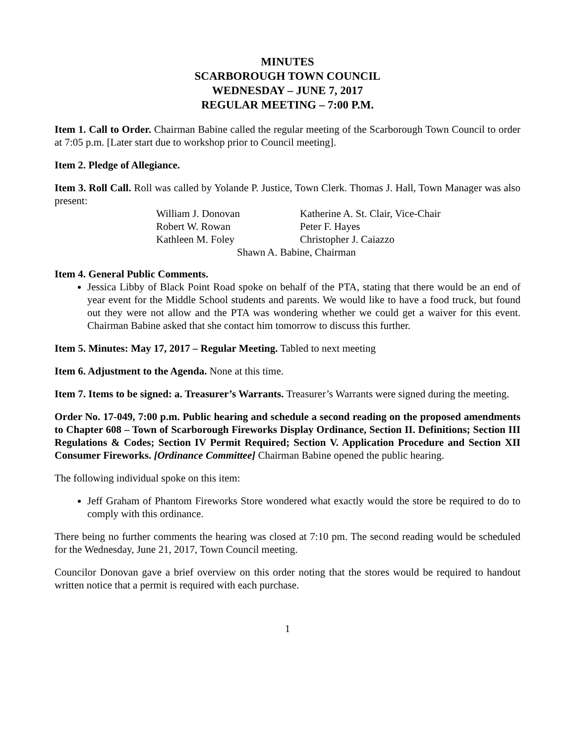MINUTES
SCARBOROUGH TOWN COUNCIL
WEDNESDAY – JUNE 7, 2017
REGULAR MEETING – 7:00 P.M.
Item 1. Call to Order. Chairman Babine called the regular meeting of the Scarborough Town Council to order at 7:05 p.m. [Later start due to workshop prior to Council meeting].
Item 2. Pledge of Allegiance.
Item 3. Roll Call. Roll was called by Yolande P. Justice, Town Clerk. Thomas J. Hall, Town Manager was also present:
William J. Donovan Katherine A. St. Clair, Vice-Chair Robert W. Rowan Peter F. Hayes Kathleen M. Foley Christopher J. Caiazzo Shawn A. Babine, Chairman
Item 4. General Public Comments.
Jessica Libby of Black Point Road spoke on behalf of the PTA, stating that there would be an end of year event for the Middle School students and parents. We would like to have a food truck, but found out they were not allow and the PTA was wondering whether we could get a waiver for this event. Chairman Babine asked that she contact him tomorrow to discuss this further.
Item 5. Minutes: May 17, 2017 – Regular Meeting. Tabled to next meeting
Item 6. Adjustment to the Agenda. None at this time.
Item 7. Items to be signed: a. Treasurer’s Warrants. Treasurer’s Warrants were signed during the meeting.
Order No. 17-049, 7:00 p.m. Public hearing and schedule a second reading on the proposed amendments to Chapter 608 – Town of Scarborough Fireworks Display Ordinance, Section II. Definitions; Section III Regulations & Codes; Section IV Permit Required; Section V. Application Procedure and Section XII Consumer Fireworks. [Ordinance Committee] Chairman Babine opened the public hearing.
The following individual spoke on this item:
Jeff Graham of Phantom Fireworks Store wondered what exactly would the store be required to do to comply with this ordinance.
There being no further comments the hearing was closed at 7:10 pm. The second reading would be scheduled for the Wednesday, June 21, 2017, Town Council meeting.
Councilor Donovan gave a brief overview on this order noting that the stores would be required to handout written notice that a permit is required with each purchase.
1